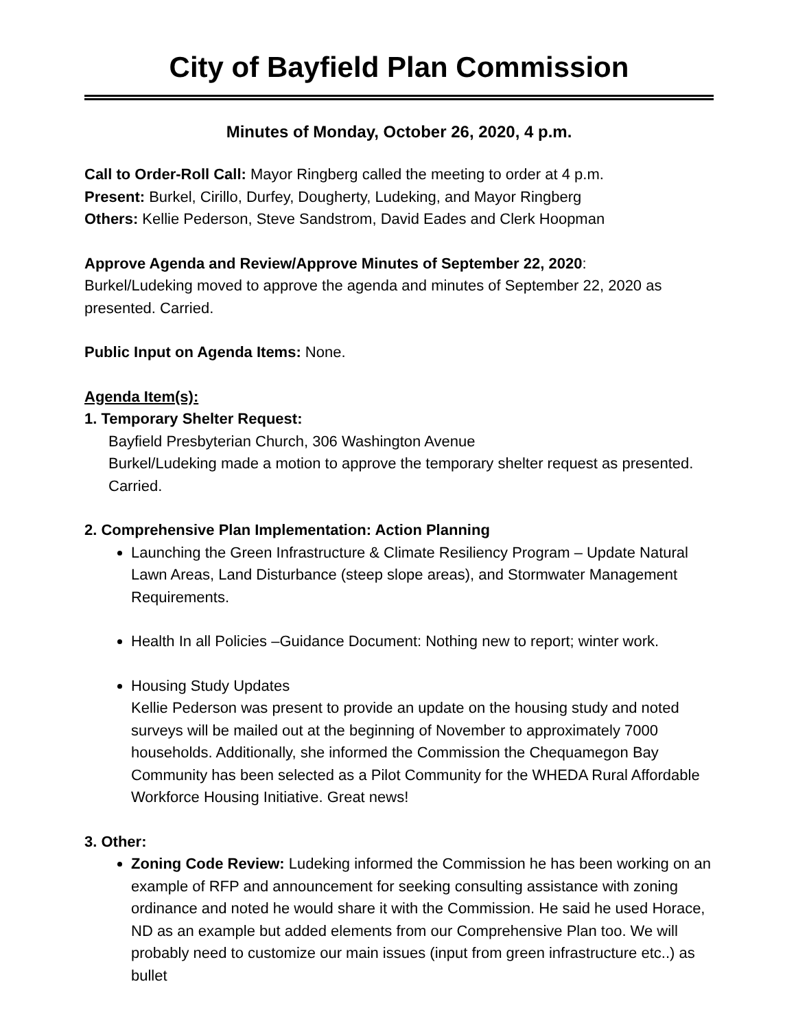City of Bayfield Plan Commission
Minutes of Monday, October 26, 2020, 4 p.m.
Call to Order-Roll Call: Mayor Ringberg called the meeting to order at 4 p.m.
Present: Burkel, Cirillo, Durfey, Dougherty, Ludeking, and Mayor Ringberg
Others: Kellie Pederson, Steve Sandstrom, David Eades and Clerk Hoopman
Approve Agenda and Review/Approve Minutes of September 22, 2020:
Burkel/Ludeking moved to approve the agenda and minutes of September 22, 2020 as presented. Carried.
Public Input on Agenda Items: None.
Agenda Item(s):
1. Temporary Shelter Request:
Bayfield Presbyterian Church, 306 Washington Avenue
Burkel/Ludeking made a motion to approve the temporary shelter request as presented. Carried.
2. Comprehensive Plan Implementation: Action Planning
Launching the Green Infrastructure & Climate Resiliency Program – Update Natural Lawn Areas, Land Disturbance (steep slope areas), and Stormwater Management Requirements.
Health In all Policies –Guidance Document: Nothing new to report; winter work.
Housing Study Updates
Kellie Pederson was present to provide an update on the housing study and noted surveys will be mailed out at the beginning of November to approximately 7000 households. Additionally, she informed the Commission the Chequamegon Bay Community has been selected as a Pilot Community for the WHEDA Rural Affordable Workforce Housing Initiative. Great news!
3. Other:
Zoning Code Review: Ludeking informed the Commission he has been working on an example of RFP and announcement for seeking consulting assistance with zoning ordinance and noted he would share it with the Commission. He said he used Horace, ND as an example but added elements from our Comprehensive Plan too. We will probably need to customize our main issues (input from green infrastructure etc..) as bullet